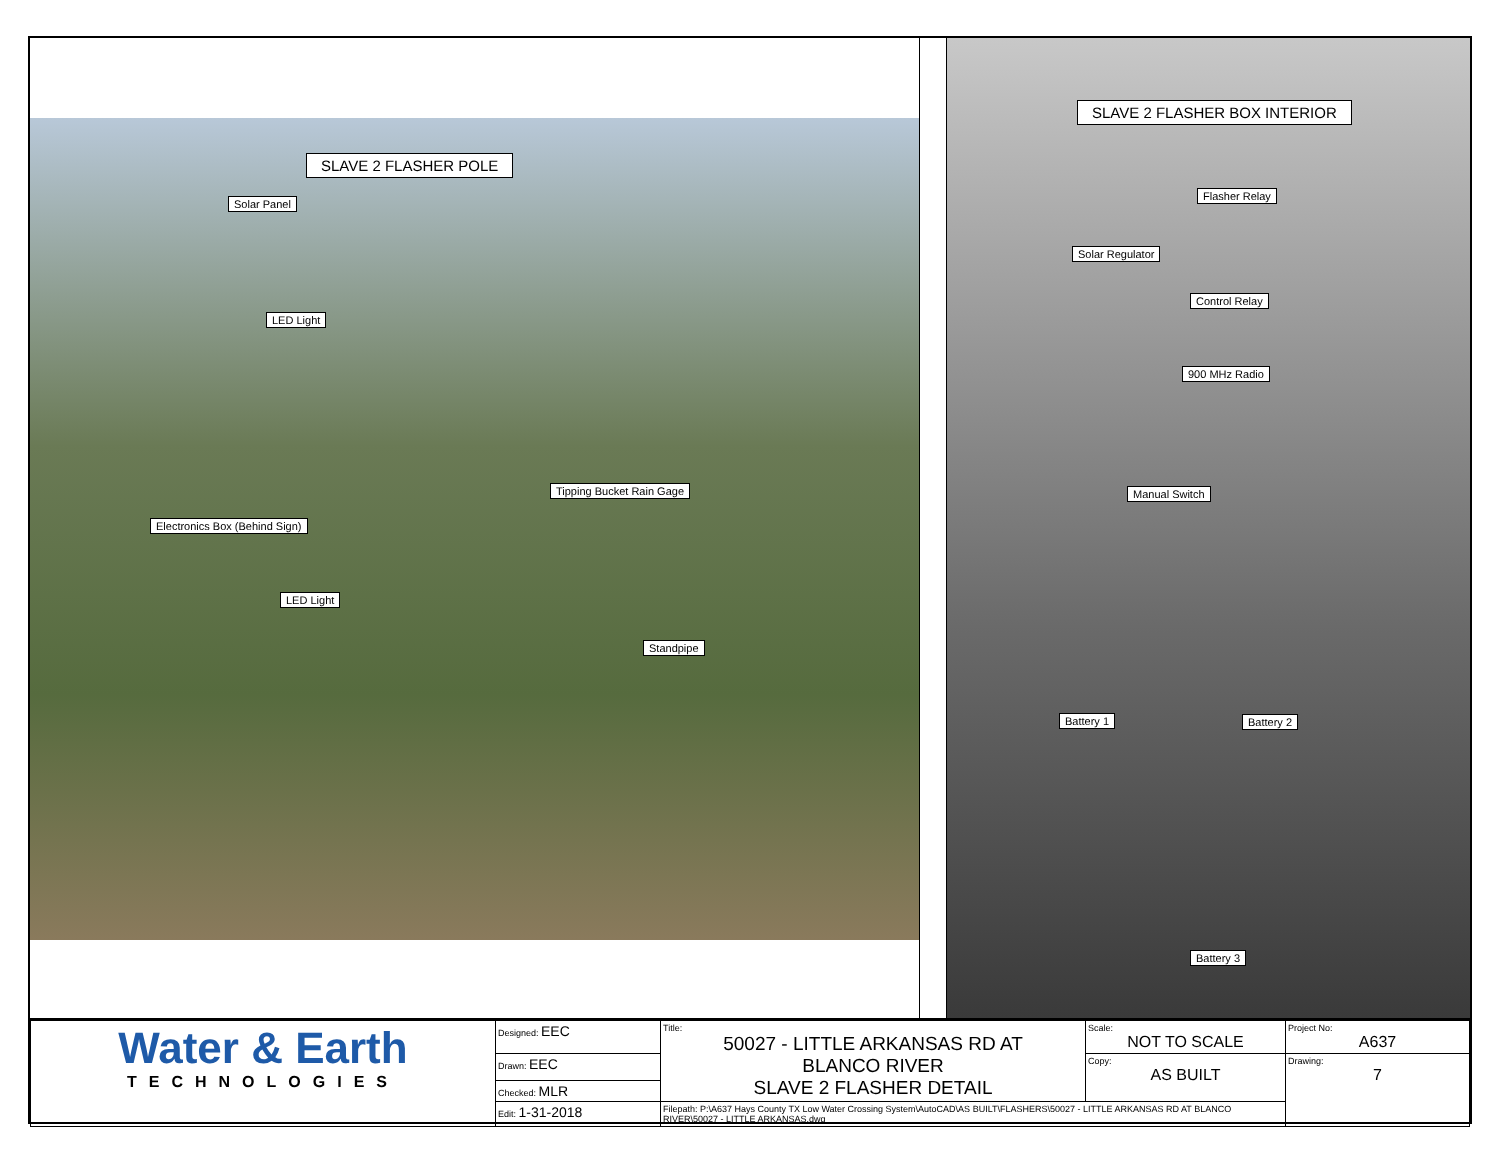SLAVE 2 FLASHER POLE
Solar Panel
LED Light
Tipping Bucket Rain Gage
Electronics Box (Behind Sign)
LED Light
Standpipe
SLAVE 2 FLASHER BOX INTERIOR
Flasher Relay
Solar Regulator
Control Relay
900 MHz Radio
Manual Switch
Battery 1 Battery 2
Battery 3
| Water & Earth TECHNOLOGIES | Designed: EEC | Title: 50027 - LITTLE ARKANSAS RD AT BLANCO RIVER SLAVE 2 FLASHER DETAIL | Scale: NOT TO SCALE | Project No: A637 |
| | Drawn: EEC | | Copy: AS BUILT | Drawing: 7 |
| | Checked: MLR | | | |
| | Edit: 1-31-2018 | Filepath: P:\A637 Hays County TX Low Water Crossing System\AutoCAD\AS BUILT\FLASHERS\50027 - LITTLE ARKANSAS RD AT BLANCO RIVER\50027 - LITTLE ARKANSAS.dwg | | |